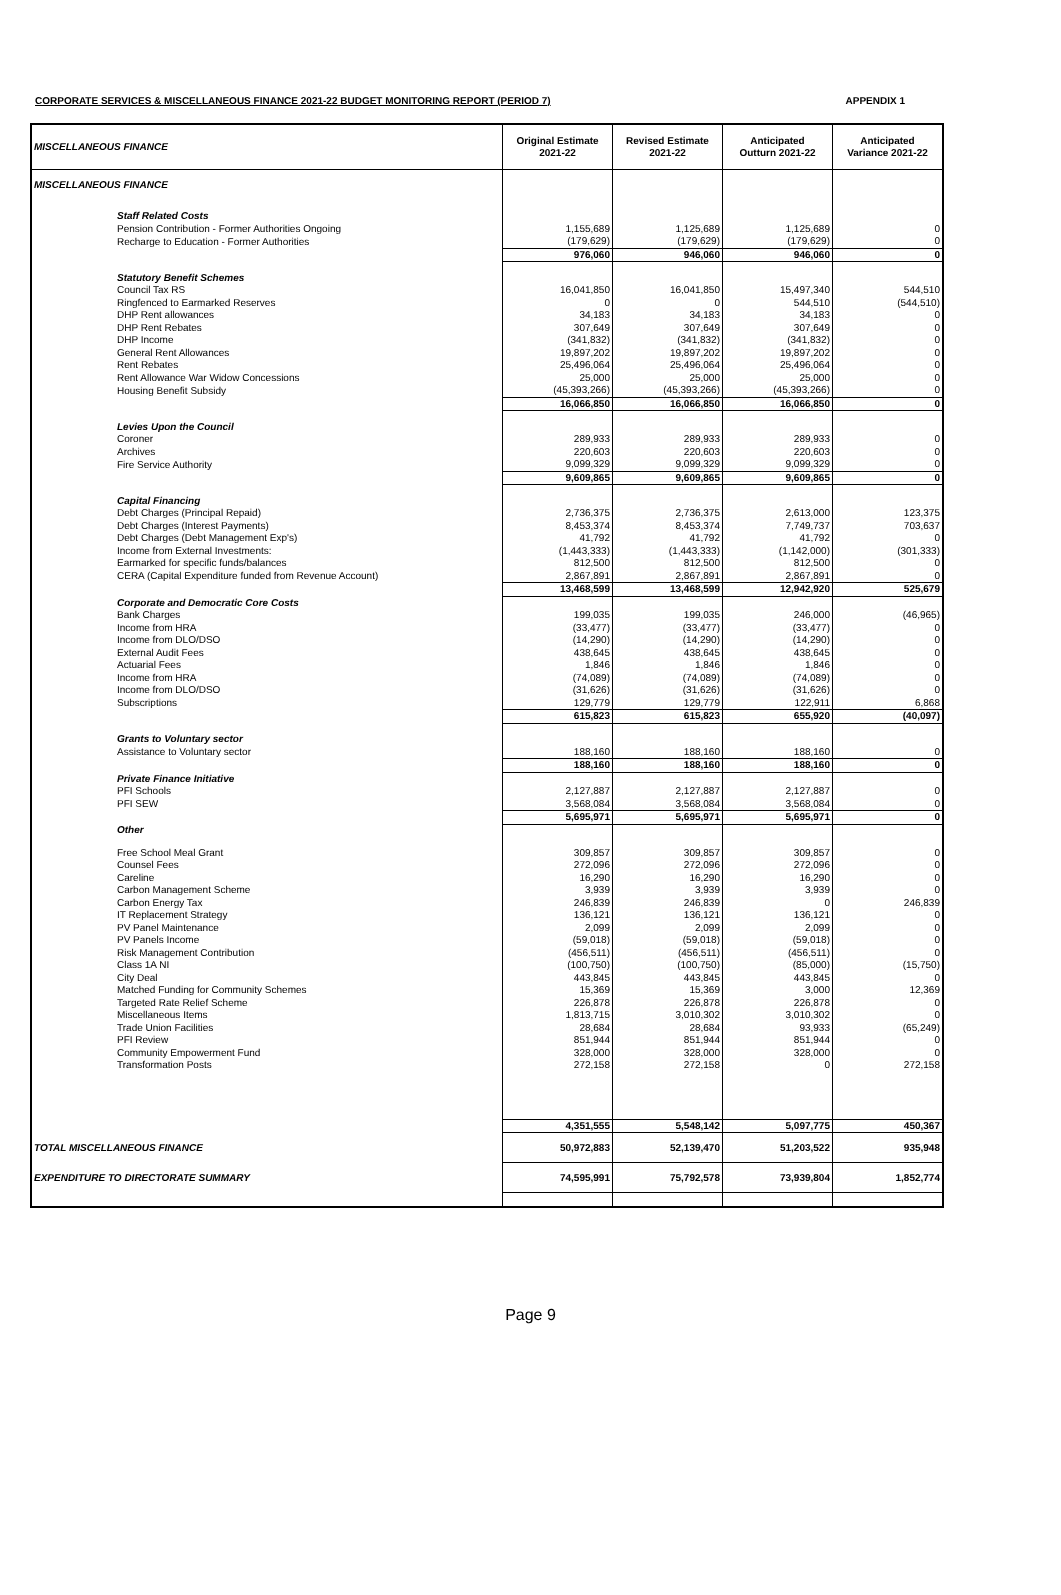CORPORATE SERVICES & MISCELLANEOUS FINANCE 2021-22 BUDGET MONITORING REPORT (PERIOD 7) APPENDIX 1
| MISCELLANEOUS FINANCE | Original Estimate 2021-22 | Revised Estimate 2021-22 | Anticipated Outturn 2021-22 | Anticipated Variance 2021-22 |
| --- | --- | --- | --- | --- |
| MISCELLANEOUS FINANCE | | | | |
| Staff Related Costs | | | | |
| Pension Contribution - Former Authorities Ongoing | 1,155,689 | 1,125,689 | 1,125,689 | 0 |
| Recharge to Education - Former Authorities | (179,629) | (179,629) | (179,629) | 0 |
| | 976,060 | 946,060 | 946,060 | 0 |
| Statutory Benefit Schemes | | | | |
| Council Tax RS | 16,041,850 | 16,041,850 | 15,497,340 | 544,510 |
| Ringfenced to Earmarked Reserves | 0 | 0 | 544,510 | (544,510) |
| DHP Rent allowances | 34,183 | 34,183 | 34,183 | 0 |
| DHP Rent Rebates | 307,649 | 307,649 | 307,649 | 0 |
| DHP Income | (341,832) | (341,832) | (341,832) | 0 |
| General Rent Allowances | 19,897,202 | 19,897,202 | 19,897,202 | 0 |
| Rent Rebates | 25,496,064 | 25,496,064 | 25,496,064 | 0 |
| Rent Allowance War Widow Concessions | 25,000 | 25,000 | 25,000 | 0 |
| Housing Benefit Subsidy | (45,393,266) | (45,393,266) | (45,393,266) | 0 |
| | 16,066,850 | 16,066,850 | 16,066,850 | 0 |
| Levies Upon the Council | | | | |
| Coroner | 289,933 | 289,933 | 289,933 | 0 |
| Archives | 220,603 | 220,603 | 220,603 | 0 |
| Fire Service Authority | 9,099,329 | 9,099,329 | 9,099,329 | 0 |
| | 9,609,865 | 9,609,865 | 9,609,865 | 0 |
| Capital Financing | | | | |
| Debt Charges (Principal Repaid) | 2,736,375 | 2,736,375 | 2,613,000 | 123,375 |
| Debt Charges (Interest Payments) | 8,453,374 | 8,453,374 | 7,749,737 | 703,637 |
| Debt Charges (Debt Management Exp's) | 41,792 | 41,792 | 41,792 | 0 |
| Income from External Investments: | (1,443,333) | (1,443,333) | (1,142,000) | (301,333) |
| Earmarked for specific funds/balances | 812,500 | 812,500 | 812,500 | 0 |
| CERA (Capital Expenditure funded from Revenue Account) | 2,867,891 | 2,867,891 | 2,867,891 | 0 |
| | 13,468,599 | 13,468,599 | 12,942,920 | 525,679 |
| Corporate and Democratic Core Costs | | | | |
| Bank Charges | 199,035 | 199,035 | 246,000 | (46,965) |
| Income from HRA | (33,477) | (33,477) | (33,477) | 0 |
| Income from DLO/DSO | (14,290) | (14,290) | (14,290) | 0 |
| External Audit Fees | 438,645 | 438,645 | 438,645 | 0 |
| Actuarial Fees | 1,846 | 1,846 | 1,846 | 0 |
| Income from HRA | (74,089) | (74,089) | (74,089) | 0 |
| Income from DLO/DSO | (31,626) | (31,626) | (31,626) | 0 |
| Subscriptions | 129,779 | 129,779 | 122,911 | 6,868 |
| | 615,823 | 615,823 | 655,920 | (40,097) |
| Grants to Voluntary sector | | | | |
| Assistance to Voluntary sector | 188,160 | 188,160 | 188,160 | 0 |
| | 188,160 | 188,160 | 188,160 | 0 |
| Private Finance Initiative | | | | |
| PFI Schools | 2,127,887 | 2,127,887 | 2,127,887 | 0 |
| PFI SEW | 3,568,084 | 3,568,084 | 3,568,084 | 0 |
| | 5,695,971 | 5,695,971 | 5,695,971 | 0 |
| Other | | | | |
| Free School Meal Grant | 309,857 | 309,857 | 309,857 | 0 |
| Counsel Fees | 272,096 | 272,096 | 272,096 | 0 |
| Careline | 16,290 | 16,290 | 16,290 | 0 |
| Carbon Management Scheme | 3,939 | 3,939 | 3,939 | 0 |
| Carbon Energy Tax | 246,839 | 246,839 | 0 | 246,839 |
| IT Replacement Strategy | 136,121 | 136,121 | 136,121 | 0 |
| PV Panel Maintenance | 2,099 | 2,099 | 2,099 | 0 |
| PV Panels Income | (59,018) | (59,018) | (59,018) | 0 |
| Risk Management Contribution | (456,511) | (456,511) | (456,511) | 0 |
| Class 1A NI | (100,750) | (100,750) | (85,000) | (15,750) |
| City Deal | 443,845 | 443,845 | 443,845 | 0 |
| Matched Funding for Community Schemes | 15,369 | 15,369 | 3,000 | 12,369 |
| Targeted Rate Relief Scheme | 226,878 | 226,878 | 226,878 | 0 |
| Miscellaneous Items | 1,813,715 | 3,010,302 | 3,010,302 | 0 |
| Trade Union Facilities | 28,684 | 28,684 | 93,933 | (65,249) |
| PFI Review | 851,944 | 851,944 | 851,944 | 0 |
| Community Empowerment Fund | 328,000 | 328,000 | 328,000 | 0 |
| Transformation Posts | 272,158 | 272,158 | 0 | 272,158 |
| | 4,351,555 | 5,548,142 | 5,097,775 | 450,367 |
| TOTAL MISCELLANEOUS FINANCE | 50,972,883 | 52,139,470 | 51,203,522 | 935,948 |
| EXPENDITURE TO DIRECTORATE SUMMARY | 74,595,991 | 75,792,578 | 73,939,804 | 1,852,774 |
Page 9